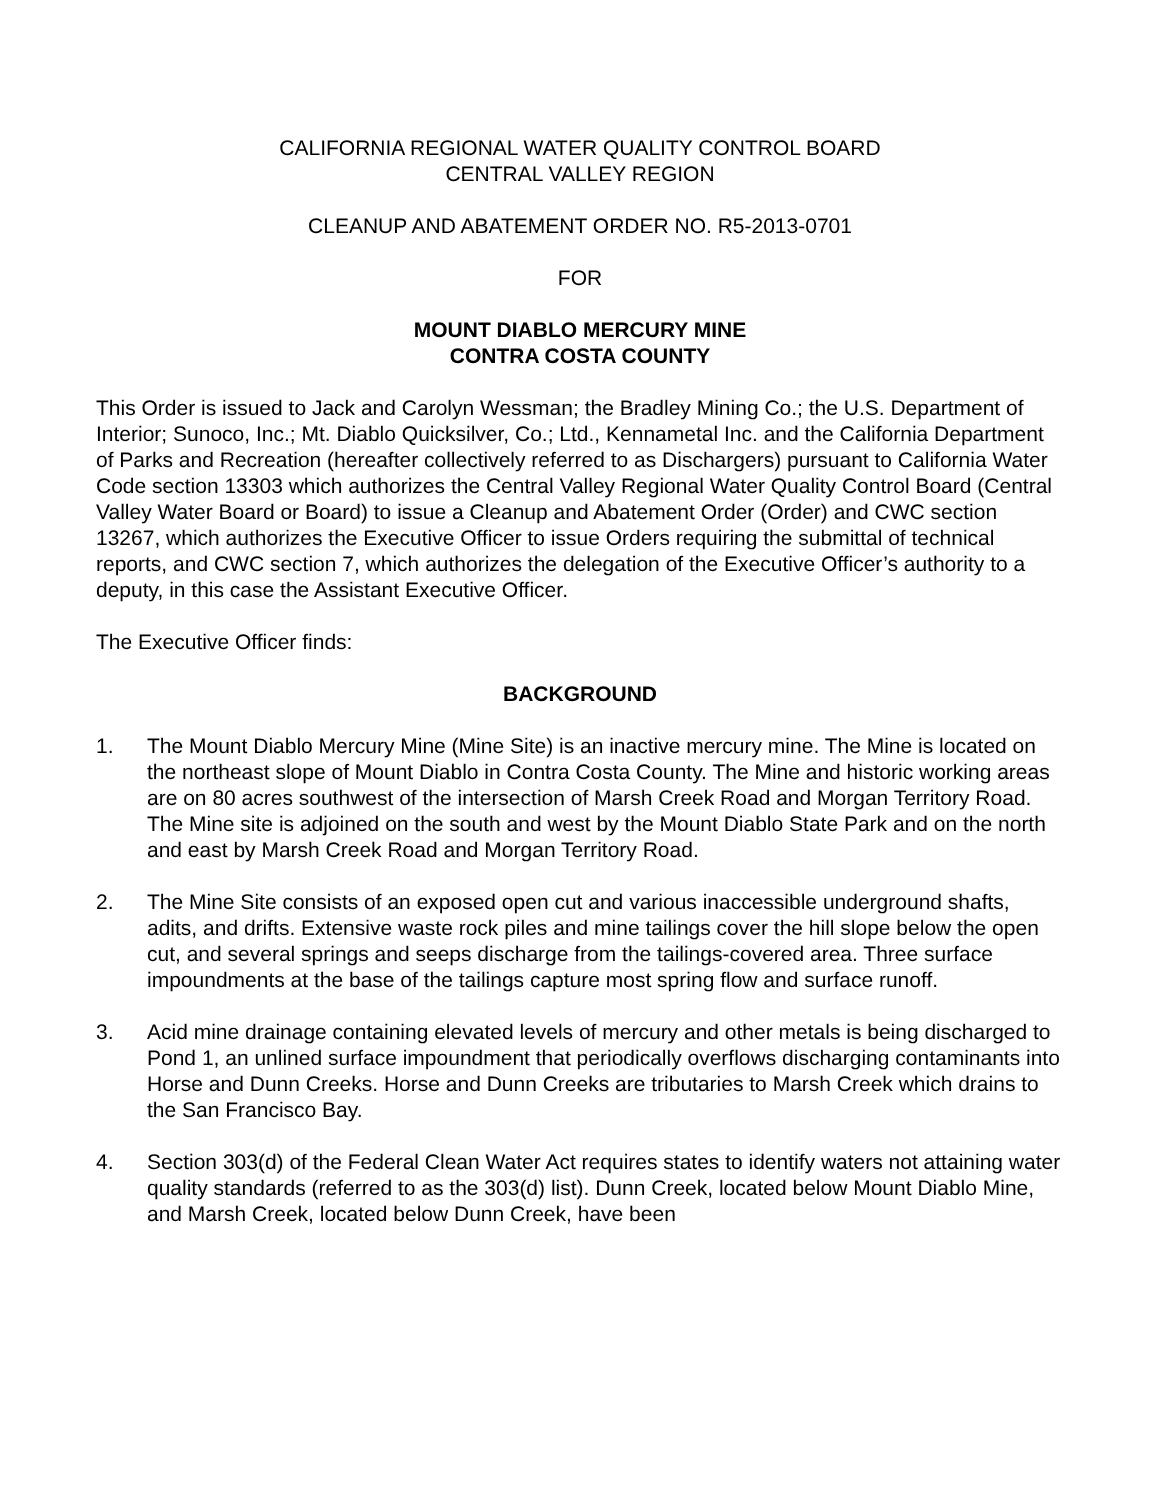CALIFORNIA REGIONAL WATER QUALITY CONTROL BOARD
CENTRAL VALLEY REGION
CLEANUP AND ABATEMENT ORDER NO. R5-2013-0701
FOR
MOUNT DIABLO MERCURY MINE
CONTRA COSTA COUNTY
This Order is issued to Jack and Carolyn Wessman; the Bradley Mining Co.; the U.S. Department of Interior; Sunoco, Inc.; Mt. Diablo Quicksilver, Co.; Ltd., Kennametal Inc. and the California Department of Parks and Recreation (hereafter collectively referred to as Dischargers) pursuant to California Water Code section 13303 which authorizes the Central Valley Regional Water Quality Control Board (Central Valley Water Board or Board) to issue a Cleanup and Abatement Order (Order) and CWC section 13267, which authorizes the Executive Officer to issue Orders requiring the submittal of technical reports, and CWC section 7, which authorizes the delegation of the Executive Officer’s authority to a deputy, in this case the Assistant Executive Officer.
The Executive Officer finds:
BACKGROUND
1. The Mount Diablo Mercury Mine (Mine Site) is an inactive mercury mine. The Mine is located on the northeast slope of Mount Diablo in Contra Costa County. The Mine and historic working areas are on 80 acres southwest of the intersection of Marsh Creek Road and Morgan Territory Road. The Mine site is adjoined on the south and west by the Mount Diablo State Park and on the north and east by Marsh Creek Road and Morgan Territory Road.
2. The Mine Site consists of an exposed open cut and various inaccessible underground shafts, adits, and drifts. Extensive waste rock piles and mine tailings cover the hill slope below the open cut, and several springs and seeps discharge from the tailings-covered area. Three surface impoundments at the base of the tailings capture most spring flow and surface runoff.
3. Acid mine drainage containing elevated levels of mercury and other metals is being discharged to Pond 1, an unlined surface impoundment that periodically overflows discharging contaminants into Horse and Dunn Creeks. Horse and Dunn Creeks are tributaries to Marsh Creek which drains to the San Francisco Bay.
4. Section 303(d) of the Federal Clean Water Act requires states to identify waters not attaining water quality standards (referred to as the 303(d) list). Dunn Creek, located below Mount Diablo Mine, and Marsh Creek, located below Dunn Creek, have been